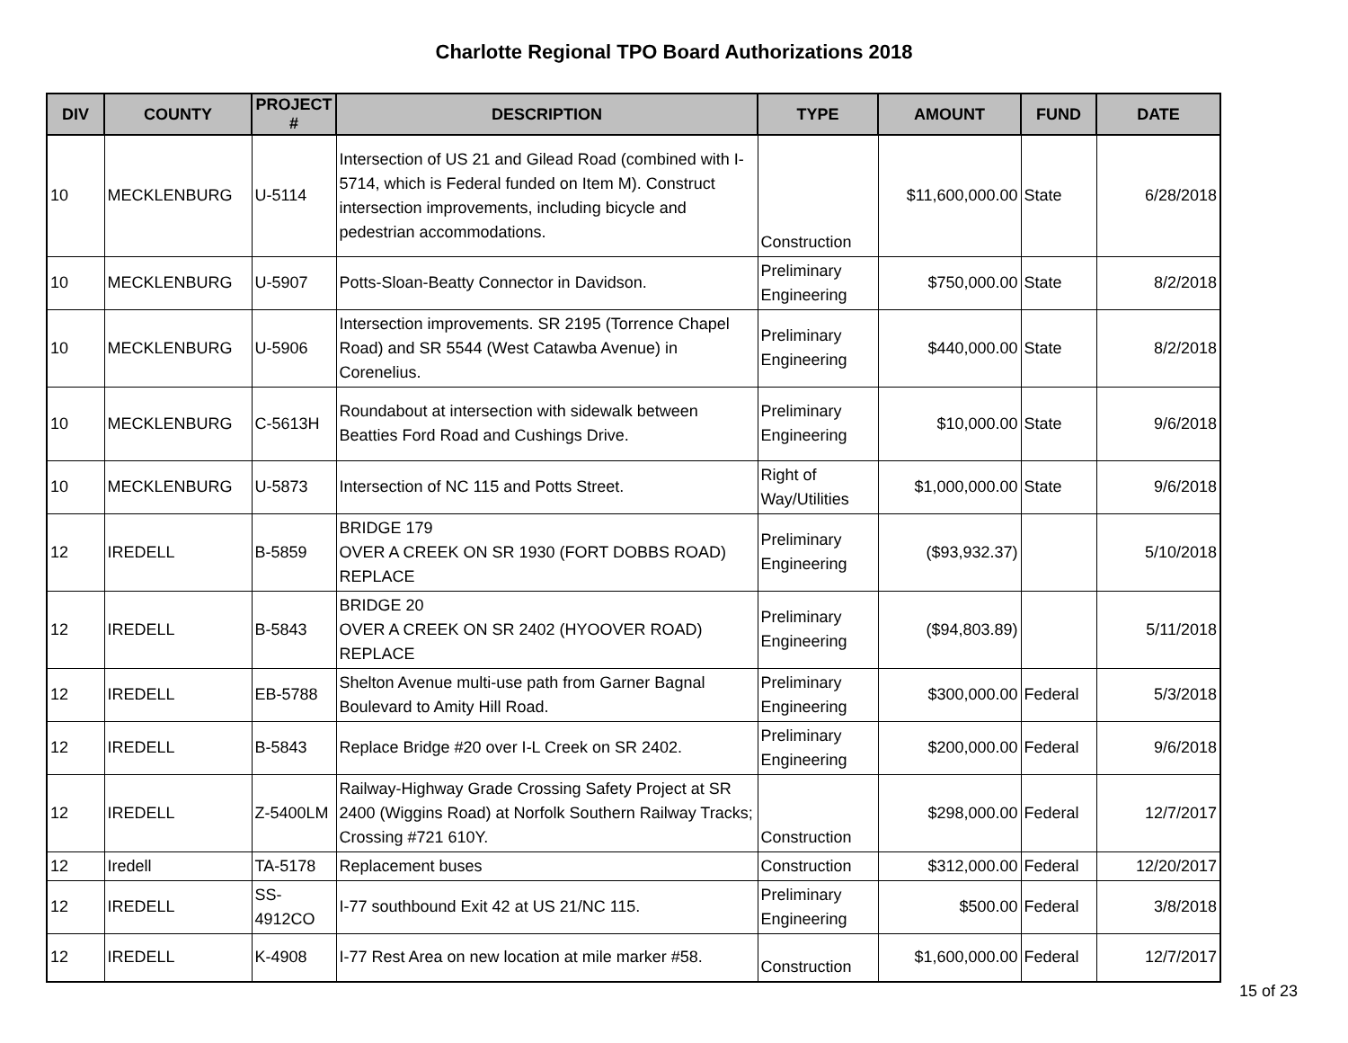Charlotte Regional TPO Board Authorizations 2018
| DIV | COUNTY | PROJECT # | DESCRIPTION | TYPE | AMOUNT | FUND | DATE |
| --- | --- | --- | --- | --- | --- | --- | --- |
| 10 | MECKLENBURG | U-5114 | Intersection of US 21 and Gilead Road (combined with I-5714, which is Federal funded on Item M). Construct intersection improvements, including bicycle and pedestrian accommodations. | Construction | $11,600,000.00 | State | 6/28/2018 |
| 10 | MECKLENBURG | U-5907 | Potts-Sloan-Beatty Connector in Davidson. | Preliminary Engineering | $750,000.00 | State | 8/2/2018 |
| 10 | MECKLENBURG | U-5906 | Intersection improvements. SR 2195 (Torrence Chapel Road) and SR 5544 (West Catawba Avenue) in Corenelius. | Preliminary Engineering | $440,000.00 | State | 8/2/2018 |
| 10 | MECKLENBURG | C-5613H | Roundabout at intersection with sidewalk between Beatties Ford Road and Cushings Drive. | Preliminary Engineering | $10,000.00 | State | 9/6/2018 |
| 10 | MECKLENBURG | U-5873 | Intersection of NC 115 and Potts Street. | Right of Way/Utilities | $1,000,000.00 | State | 9/6/2018 |
| 12 | IREDELL | B-5859 | BRIDGE 179 OVER A CREEK ON SR 1930 (FORT DOBBS ROAD) REPLACE | Preliminary Engineering | ($93,932.37) | | 5/10/2018 |
| 12 | IREDELL | B-5843 | BRIDGE 20 OVER A CREEK ON SR 2402 (HYOOVER ROAD) REPLACE | Preliminary Engineering | ($94,803.89) | | 5/11/2018 |
| 12 | IREDELL | EB-5788 | Shelton Avenue multi-use path from Garner Bagnal Boulevard to Amity Hill Road. | Preliminary Engineering | $300,000.00 | Federal | 5/3/2018 |
| 12 | IREDELL | B-5843 | Replace Bridge #20 over I-L Creek on SR 2402. | Preliminary Engineering | $200,000.00 | Federal | 9/6/2018 |
| 12 | IREDELL | Z-5400LM | Railway-Highway Grade Crossing Safety Project at SR 2400 (Wiggins Road) at Norfolk Southern Railway Tracks; Crossing #721 610Y. | Construction | $298,000.00 | Federal | 12/7/2017 |
| 12 | Iredell | TA-5178 | Replacement buses | Construction | $312,000.00 | Federal | 12/20/2017 |
| 12 | IREDELL | SS-4912CO | I-77 southbound Exit 42 at US 21/NC 115. | Preliminary Engineering | $500.00 | Federal | 3/8/2018 |
| 12 | IREDELL | K-4908 | I-77 Rest Area on new location at mile marker #58. | Construction | $1,600,000.00 | Federal | 12/7/2017 |
15 of 23